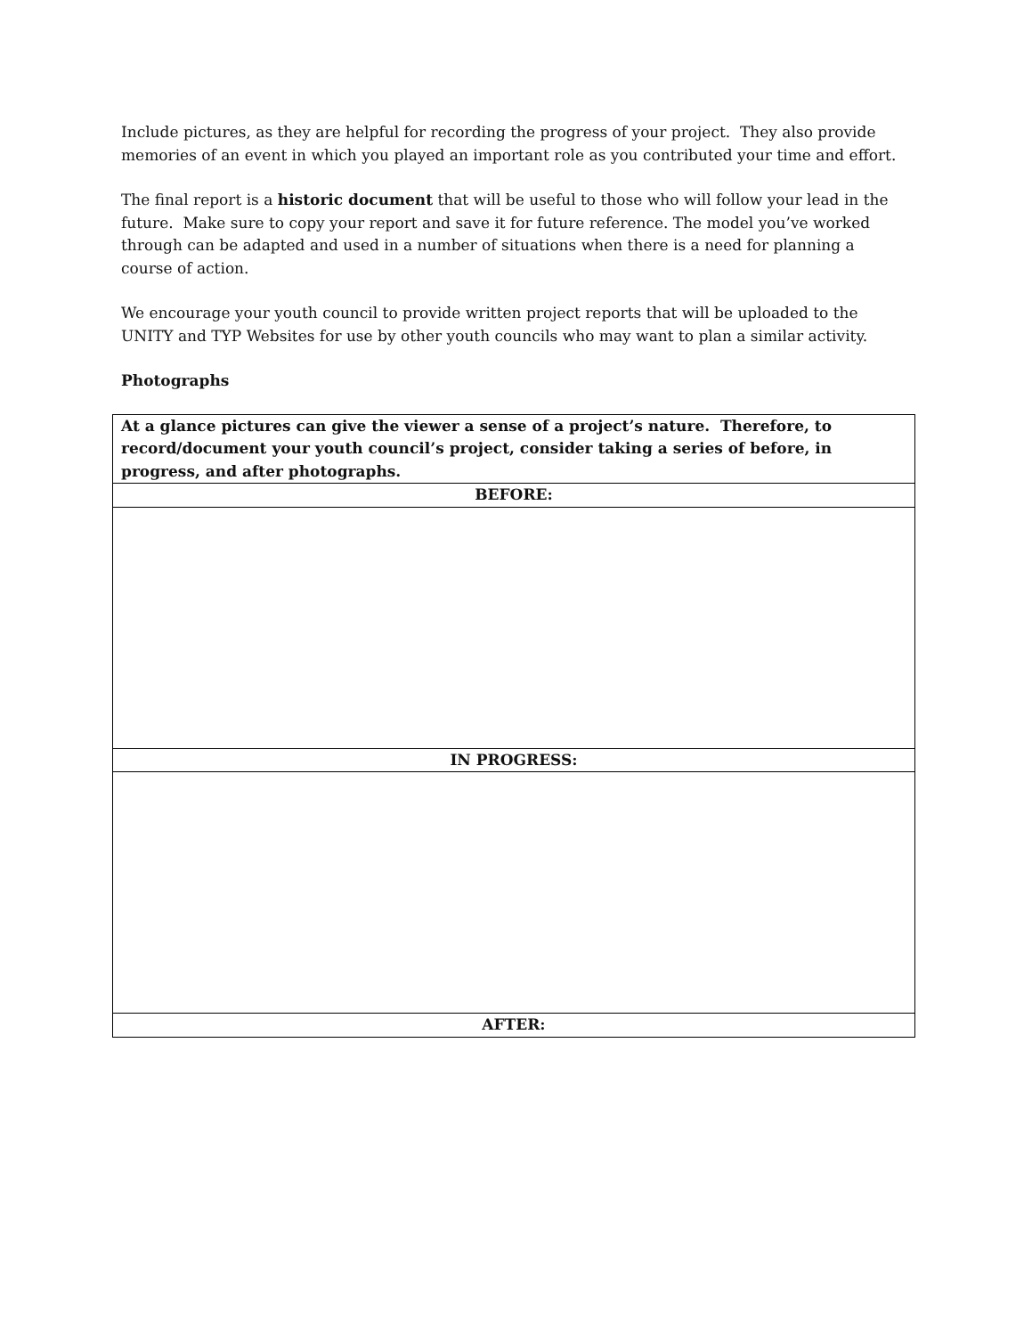Include pictures, as they are helpful for recording the progress of your project. They also provide memories of an event in which you played an important role as you contributed your time and effort.
The final report is a historic document that will be useful to those who will follow your lead in the future. Make sure to copy your report and save it for future reference. The model you’ve worked through can be adapted and used in a number of situations when there is a need for planning a course of action.
We encourage your youth council to provide written project reports that will be uploaded to the UNITY and TYP Websites for use by other youth councils who may want to plan a similar activity.
Photographs
| At a glance pictures can give the viewer a sense of a project’s nature. Therefore, to record/document your youth council’s project, consider taking a series of before, in progress, and after photographs. |
| BEFORE: |
| IN PROGRESS: |
| AFTER: |